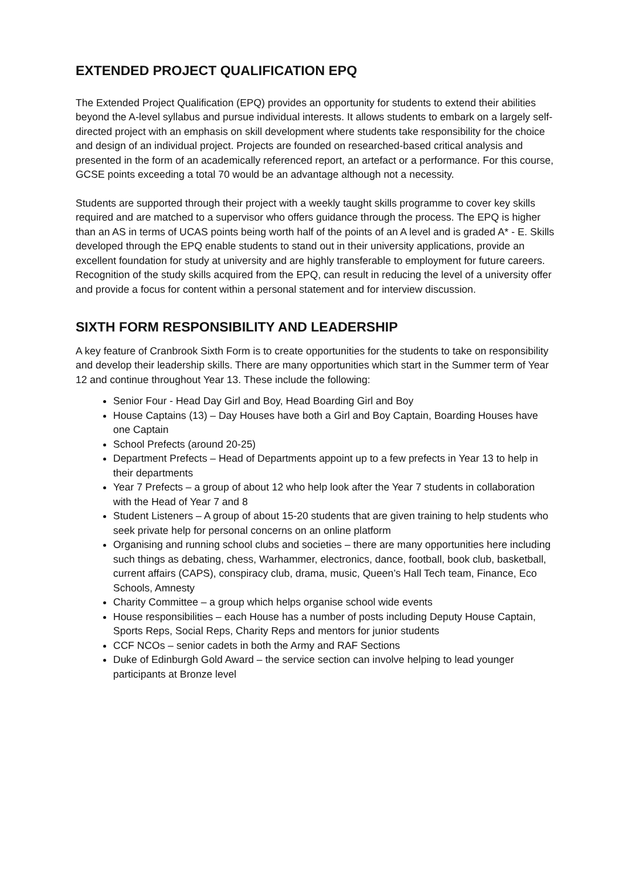EXTENDED PROJECT QUALIFICATION EPQ
The Extended Project Qualification (EPQ) provides an opportunity for students to extend their abilities beyond the A-level syllabus and pursue individual interests. It allows students to embark on a largely self-directed project with an emphasis on skill development where students take responsibility for the choice and design of an individual project. Projects are founded on researched-based critical analysis and presented in the form of an academically referenced report, an artefact or a performance. For this course, GCSE points exceeding a total 70 would be an advantage although not a necessity.
Students are supported through their project with a weekly taught skills programme to cover key skills required and are matched to a supervisor who offers guidance through the process. The EPQ is higher than an AS in terms of UCAS points being worth half of the points of an A level and is graded A* - E. Skills developed through the EPQ enable students to stand out in their university applications, provide an excellent foundation for study at university and are highly transferable to employment for future careers. Recognition of the study skills acquired from the EPQ, can result in reducing the level of a university offer and provide a focus for content within a personal statement and for interview discussion.
SIXTH FORM RESPONSIBILITY AND LEADERSHIP
A key feature of Cranbrook Sixth Form is to create opportunities for the students to take on responsibility and develop their leadership skills. There are many opportunities which start in the Summer term of Year 12 and continue throughout Year 13. These include the following:
Senior Four - Head Day Girl and Boy, Head Boarding Girl and Boy
House Captains (13) – Day Houses have both a Girl and Boy Captain, Boarding Houses have one Captain
School Prefects (around 20-25)
Department Prefects – Head of Departments appoint up to a few prefects in Year 13 to help in their departments
Year 7 Prefects – a group of about 12 who help look after the Year 7 students in collaboration with the Head of Year 7 and 8
Student Listeners – A group of about 15-20 students that are given training to help students who seek private help for personal concerns on an online platform
Organising and running school clubs and societies – there are many opportunities here including such things as debating, chess, Warhammer, electronics, dance, football, book club, basketball, current affairs (CAPS), conspiracy club, drama, music, Queen’s Hall Tech team, Finance, Eco Schools, Amnesty
Charity Committee – a group which helps organise school wide events
House responsibilities – each House has a number of posts including Deputy House Captain, Sports Reps, Social Reps, Charity Reps and mentors for junior students
CCF NCOs – senior cadets in both the Army and RAF Sections
Duke of Edinburgh Gold Award – the service section can involve helping to lead younger participants at Bronze level